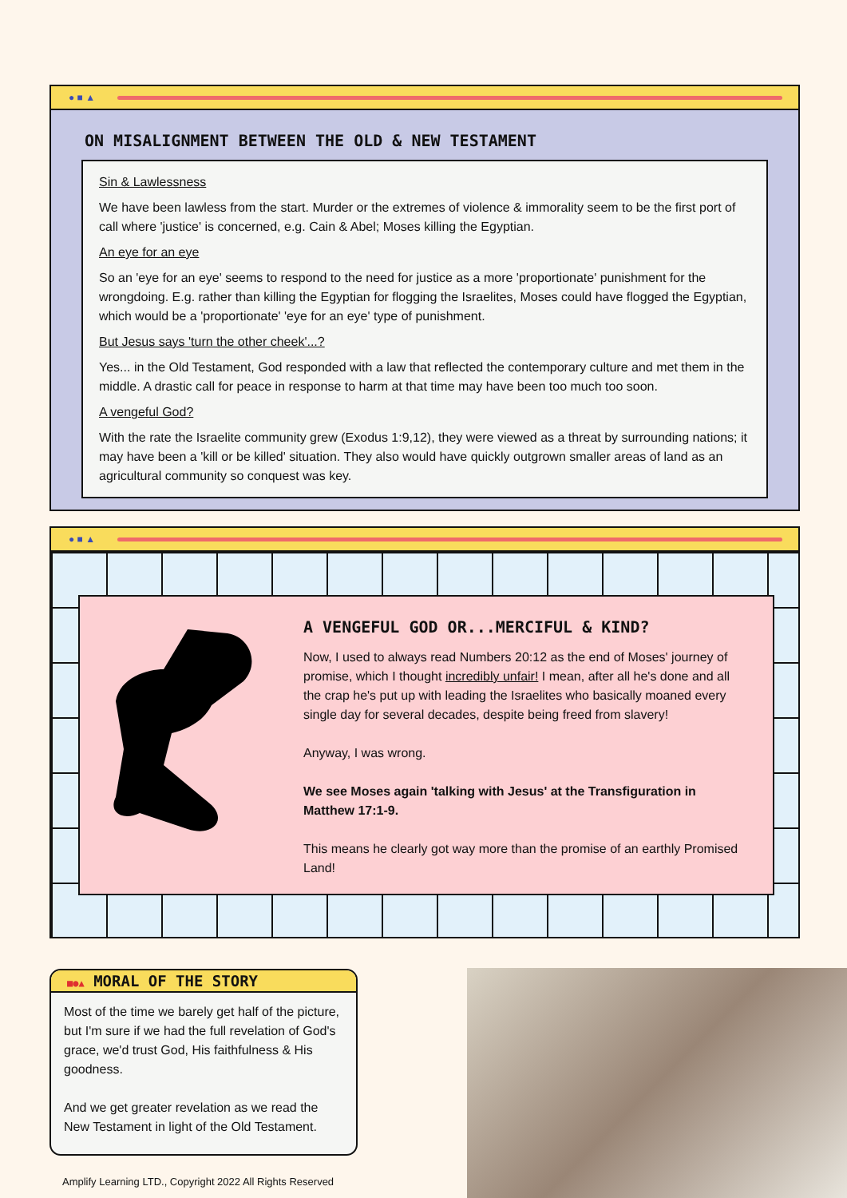● ■ ▲
ON MISALIGNMENT BETWEEN THE OLD & NEW TESTAMENT
Sin & Lawlessness
We have been lawless from the start. Murder or the extremes of violence & immorality seem to be the first port of call where 'justice' is concerned, e.g. Cain & Abel; Moses killing the Egyptian.
An eye for an eye
So an 'eye for an eye' seems to respond to the need for justice as a more 'proportionate' punishment for the wrongdoing. E.g. rather than killing the Egyptian for flogging the Israelites, Moses could have flogged the Egyptian, which would be a 'proportionate' 'eye for an eye' type of punishment.
But Jesus says 'turn the other cheek'...?
Yes... in the Old Testament, God responded with a law that reflected the contemporary culture and met them in the middle. A drastic call for peace in response to harm at that time may have been too much too soon.
A vengeful God?
With the rate the Israelite community grew (Exodus 1:9,12), they were viewed as a threat by surrounding nations; it may have been a 'kill or be killed' situation. They also would have quickly outgrown smaller areas of land as an agricultural community so conquest was key.
● ■ ▲
A VENGEFUL GOD OR...MERCIFUL & KIND?
Now, I used to always read Numbers 20:12 as the end of Moses' journey of promise, which I thought incredibly unfair! I mean, after all he's done and all the crap he's put up with leading the Israelites who basically moaned every single day for several decades, despite being freed from slavery!
Anyway, I was wrong.
We see Moses again 'talking with Jesus' at the Transfiguration in Matthew 17:1-9.
This means he clearly got way more than the promise of an earthly Promised Land!
■●▲ MORAL OF THE STORY
Most of the time we barely get half of the picture, but I'm sure if we had the full revelation of God's grace, we'd trust God, His faithfulness & His goodness.
And we get greater revelation as we read the New Testament in light of the Old Testament.
Amplify Learning LTD., Copyright 2022 All Rights Reserved